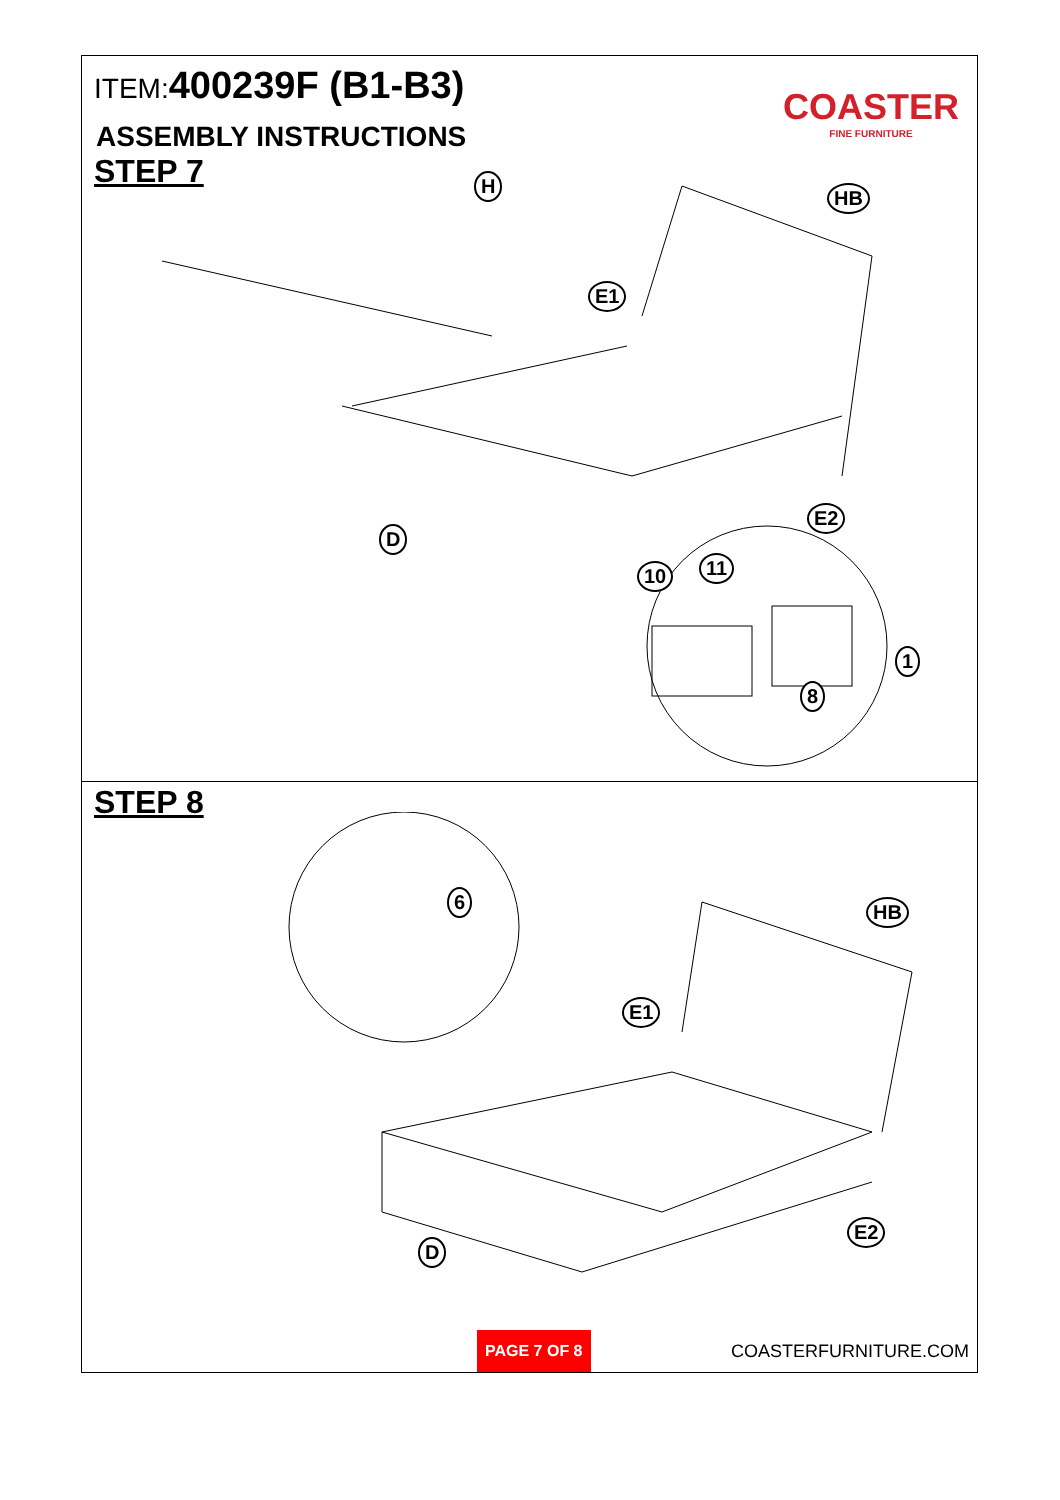ITEM:400239F (B1-B3)
COASTER
FINE FURNITURE
ASSEMBLY INSTRUCTIONS
STEP 7
H
HB
E1
E2
D
10 11
1
8
STEP 8
6 HB
E1
E2
D
PAGE 7 OF 8
COASTERFURNITURE.COM